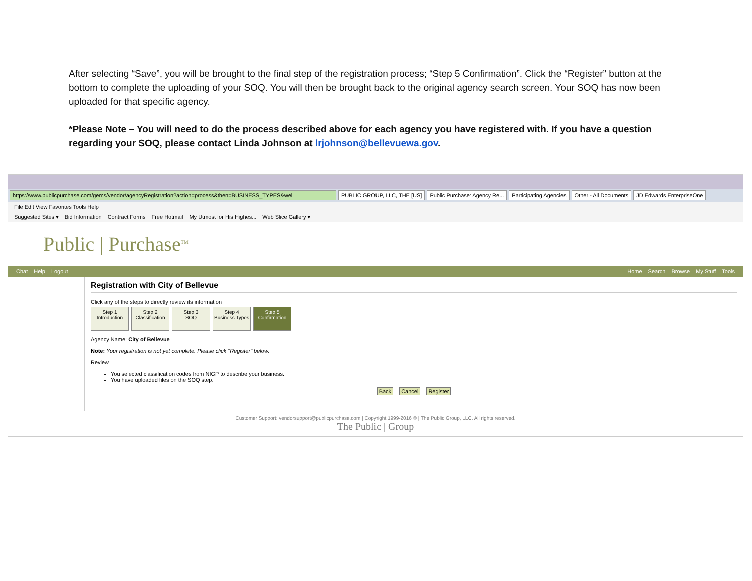After selecting “Save”, you will be brought to the final step of the registration process; “Step 5 Confirmation”. Click the “Register” button at the bottom to complete the uploading of your SOQ. You will then be brought back to the original agency search screen. Your SOQ has now been uploaded for that specific agency.
*Please Note – You will need to do the process described above for each agency you have registered with. If you have a question regarding your SOQ, please contact Linda Johnson at lrjohnson@bellevuewa.gov.
https://www.publicpurchase.com/gems/vendor/agencyRegistration?action=process&then=BUSINESS_TYPES&wel PUBLIC GROUP, LLC, THE [US] Public Purchase: Agency Re... Participating Agencies Other - All Documents JD Edwards EnterpriseOne
File Edit View Favorites Tools Help
Suggested Sites ▾ Bid Information Contract Forms Free Hotmail My Utmost for His Highes... Web Slice Gallery ▾
Public | Purchase<sup>TM</sup>
Chat Help Logout Home Search Browse My Stuff Tools
Registration with City of Bellevue
Click any of the steps to directly review its information
Step 1
Introduction
Step 2
Classification
Step 3
SOQ
Step 4
Business Types
Step 5
Confirmation
Agency Name: City of Bellevue
Note: Your registration is not yet complete. Please click "Register" below.
Review
You selected classification codes from NIGP to describe your business.
You have uploaded files on the SOQ step.
Back Cancel Register
Customer Support: vendorsupport@publicpurchase.com | Copyright 1999-2016 © | The Public Group, LLC. All rights reserved.
The Public | Group